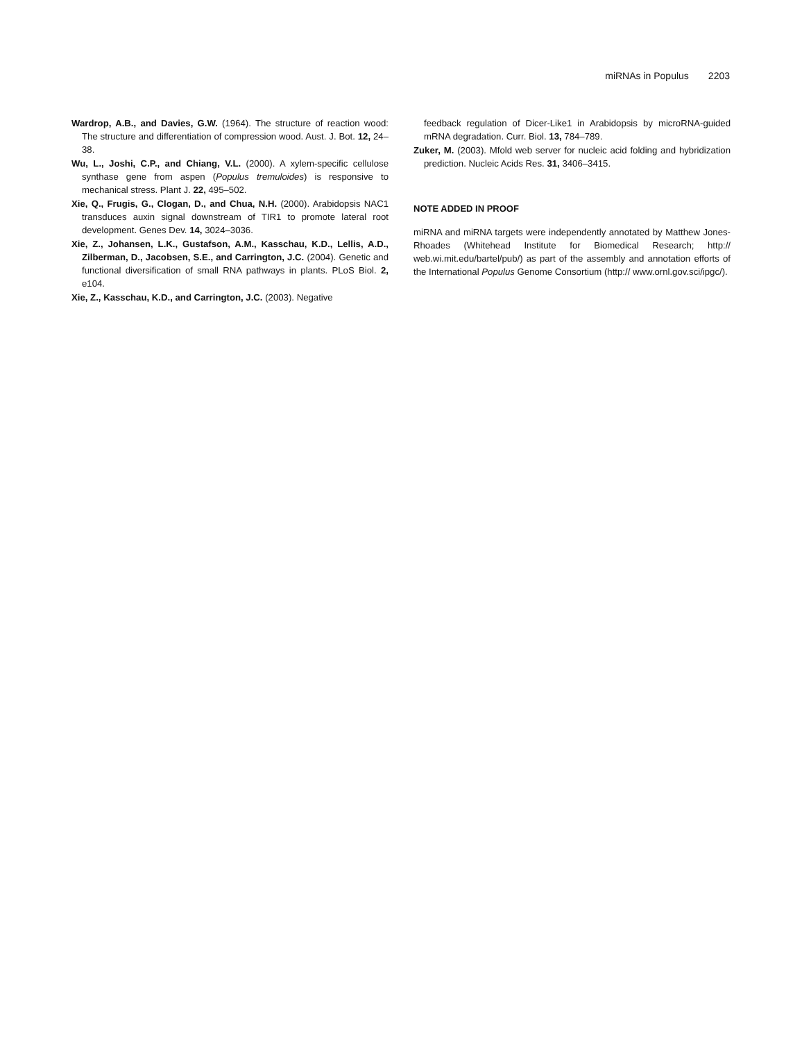miRNAs in Populus 2203
Wardrop, A.B., and Davies, G.W. (1964). The structure of reaction wood: The structure and differentiation of compression wood. Aust. J. Bot. 12, 24–38.
Wu, L., Joshi, C.P., and Chiang, V.L. (2000). A xylem-specific cellulose synthase gene from aspen (Populus tremuloides) is responsive to mechanical stress. Plant J. 22, 495–502.
Xie, Q., Frugis, G., Clogan, D., and Chua, N.H. (2000). Arabidopsis NAC1 transduces auxin signal downstream of TIR1 to promote lateral root development. Genes Dev. 14, 3024–3036.
Xie, Z., Johansen, L.K., Gustafson, A.M., Kasschau, K.D., Lellis, A.D., Zilberman, D., Jacobsen, S.E., and Carrington, J.C. (2004). Genetic and functional diversification of small RNA pathways in plants. PLoS Biol. 2, e104.
Xie, Z., Kasschau, K.D., and Carrington, J.C. (2003). Negative
feedback regulation of Dicer-Like1 in Arabidopsis by microRNA-guided mRNA degradation. Curr. Biol. 13, 784–789.
Zuker, M. (2003). Mfold web server for nucleic acid folding and hybridization prediction. Nucleic Acids Res. 31, 3406–3415.
NOTE ADDED IN PROOF
miRNA and miRNA targets were independently annotated by Matthew Jones-Rhoades (Whitehead Institute for Biomedical Research; http:// web.wi.mit.edu/bartel/pub/) as part of the assembly and annotation efforts of the International Populus Genome Consortium (http:// www.ornl.gov.sci/ipgc/).